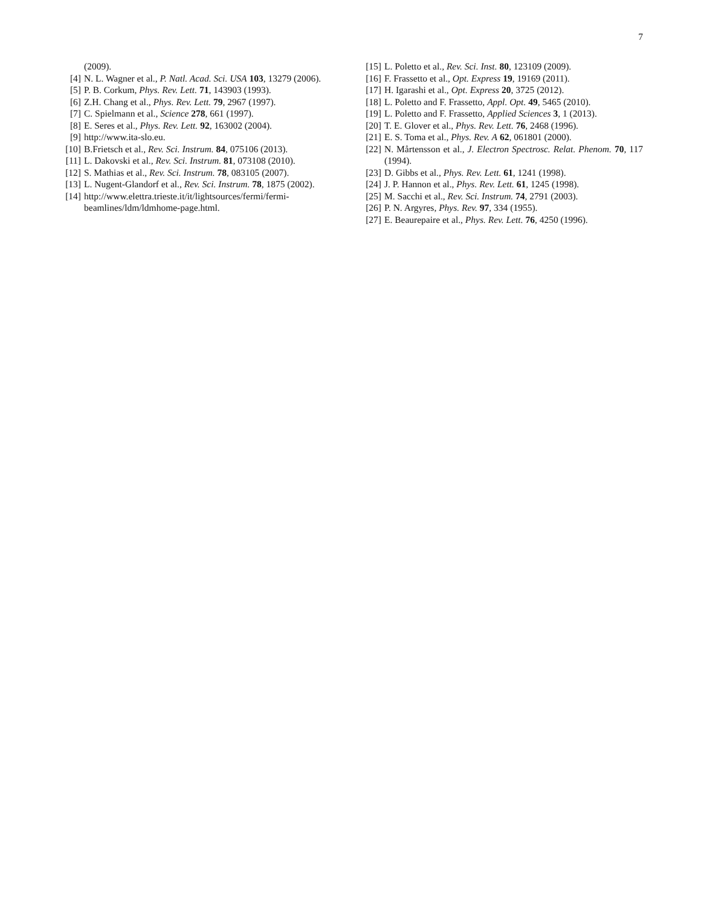7
(2009).
[4] N. L. Wagner et al., P. Natl. Acad. Sci. USA 103, 13279 (2006).
[5] P. B. Corkum, Phys. Rev. Lett. 71, 143903 (1993).
[6] Z.H. Chang et al., Phys. Rev. Lett. 79, 2967 (1997).
[7] C. Spielmann et al., Science 278, 661 (1997).
[8] E. Seres et al., Phys. Rev. Lett. 92, 163002 (2004).
[9] http://www.ita-slo.eu.
[10] B.Frietsch et al., Rev. Sci. Instrum. 84, 075106 (2013).
[11] L. Dakovski et al., Rev. Sci. Instrum. 81, 073108 (2010).
[12] S. Mathias et al., Rev. Sci. Instrum. 78, 083105 (2007).
[13] L. Nugent-Glandorf et al., Rev. Sci. Instrum. 78, 1875 (2002).
[14] http://www.elettra.trieste.it/it/lightsources/fermi/fermi-beamlines/ldm/ldmhome-page.html.
[15] L. Poletto et al., Rev. Sci. Inst. 80, 123109 (2009).
[16] F. Frassetto et al., Opt. Express 19, 19169 (2011).
[17] H. Igarashi et al., Opt. Express 20, 3725 (2012).
[18] L. Poletto and F. Frassetto, Appl. Opt. 49, 5465 (2010).
[19] L. Poletto and F. Frassetto, Applied Sciences 3, 1 (2013).
[20] T. E. Glover et al., Phys. Rev. Lett. 76, 2468 (1996).
[21] E. S. Toma et al., Phys. Rev. A 62, 061801 (2000).
[22] N. Mårtensson et al., J. Electron Spectrosc. Relat. Phenom. 70, 117 (1994).
[23] D. Gibbs et al., Phys. Rev. Lett. 61, 1241 (1998).
[24] J. P. Hannon et al., Phys. Rev. Lett. 61, 1245 (1998).
[25] M. Sacchi et al., Rev. Sci. Instrum. 74, 2791 (2003).
[26] P. N. Argyres, Phys. Rev. 97, 334 (1955).
[27] E. Beaurepaire et al., Phys. Rev. Lett. 76, 4250 (1996).